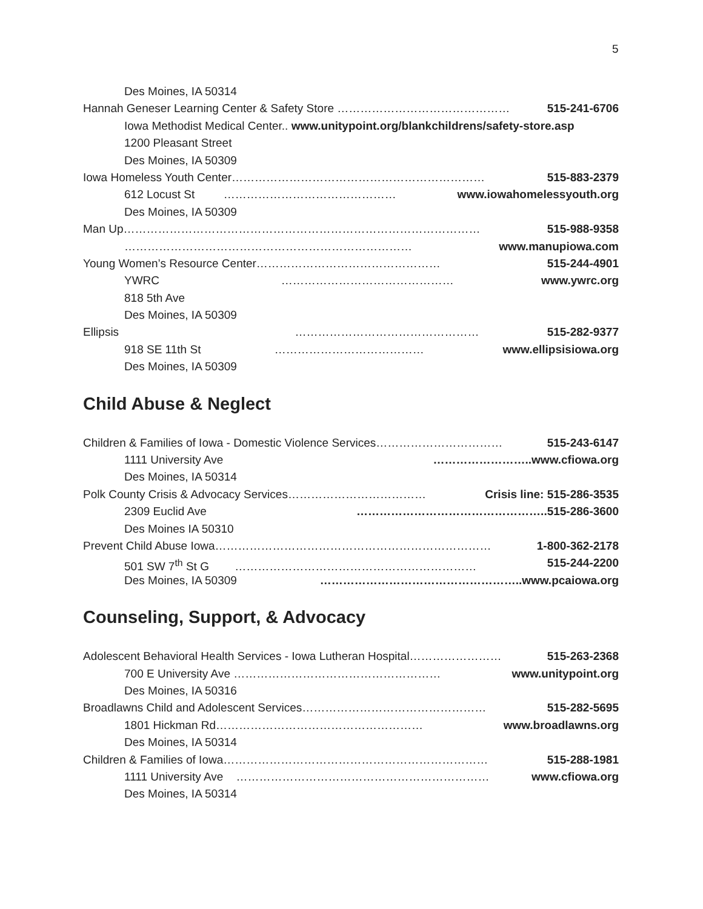5
Des Moines, IA 50314
Hannah Geneser Learning Center & Safety Store ……………………………………… 515-241-6706
Iowa Methodist Medical Center.. www.unitypoint.org/blankchildrens/safety-store.asp
1200 Pleasant Street
Des Moines, IA 50309
Iowa Homeless Youth Center………………………………………………………… 515-883-2379
612 Locust St ……………………………………… www.iowahomelessyouth.org
Des Moines, IA 50309
Man Up………………………………………………………………………………… 515-988-9358
………………………………………………………………… www.manupiowa.com
Young Women’s Resource Center………………………………………… 515-244-4901
YWRC ……………………………………… www.ywrc.org
818 5th Ave
Des Moines, IA 50309
Ellipsis ………………………………………… 515-282-9377
918 SE 11th St ………………………………… www.ellipsisiowa.org
Des Moines, IA 50309
Child Abuse & Neglect
Children & Families of Iowa - Domestic Violence Services…………………………… 515-243-6147
1111 University Ave ……………………..www.cfiowa.org
Des Moines, IA 50314
Polk County Crisis & Advocacy Services……………………………… Crisis line: 515-286-3535
2309 Euclid Ave …………………………………………..515-286-3600
Des Moines IA 50310
Prevent Child Abuse Iowa……………………………………………………………… 1-800-362-2178
501 SW 7<sup>th</sup> St G ……………………………………………………… 515-244-2200
Des Moines, IA 50309 ……………………………………………..www.pcaiowa.org
Counseling, Support, & Advocacy
Adolescent Behavioral Health Services - Iowa Lutheran Hospital…………………… 515-263-2368
700 E University Ave ……………………………………………… www.unitypoint.org
Des Moines, IA 50316
Broadlawns Child and Adolescent Services………………………………………… 515-282-5695
1801 Hickman Rd……………………………………………… www.broadlawns.org
Des Moines, IA 50314
Children & Families of Iowa…………………………………………………………… 515-288-1981
1111 University Ave ………………………………………………………… www.cfiowa.org
Des Moines, IA 50314